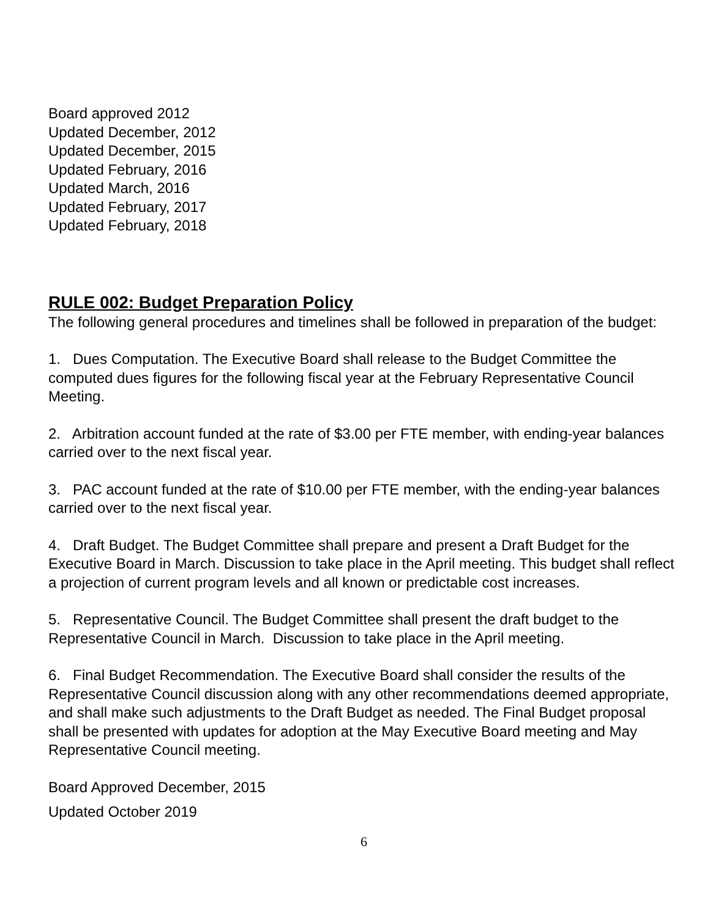Board approved 2012
Updated December, 2012
Updated December, 2015
Updated February, 2016
Updated March, 2016
Updated February, 2017
Updated February, 2018
RULE 002: Budget Preparation Policy
The following general procedures and timelines shall be followed in preparation of the budget:
1. Dues Computation. The Executive Board shall release to the Budget Committee the computed dues figures for the following fiscal year at the February Representative Council Meeting.
2. Arbitration account funded at the rate of $3.00 per FTE member, with ending-year balances carried over to the next fiscal year.
3. PAC account funded at the rate of $10.00 per FTE member, with the ending-year balances carried over to the next fiscal year.
4. Draft Budget. The Budget Committee shall prepare and present a Draft Budget for the Executive Board in March. Discussion to take place in the April meeting. This budget shall reflect a projection of current program levels and all known or predictable cost increases.
5. Representative Council. The Budget Committee shall present the draft budget to the Representative Council in March. Discussion to take place in the April meeting.
6. Final Budget Recommendation. The Executive Board shall consider the results of the Representative Council discussion along with any other recommendations deemed appropriate, and shall make such adjustments to the Draft Budget as needed. The Final Budget proposal shall be presented with updates for adoption at the May Executive Board meeting and May Representative Council meeting.
Board Approved December, 2015
Updated October 2019
6